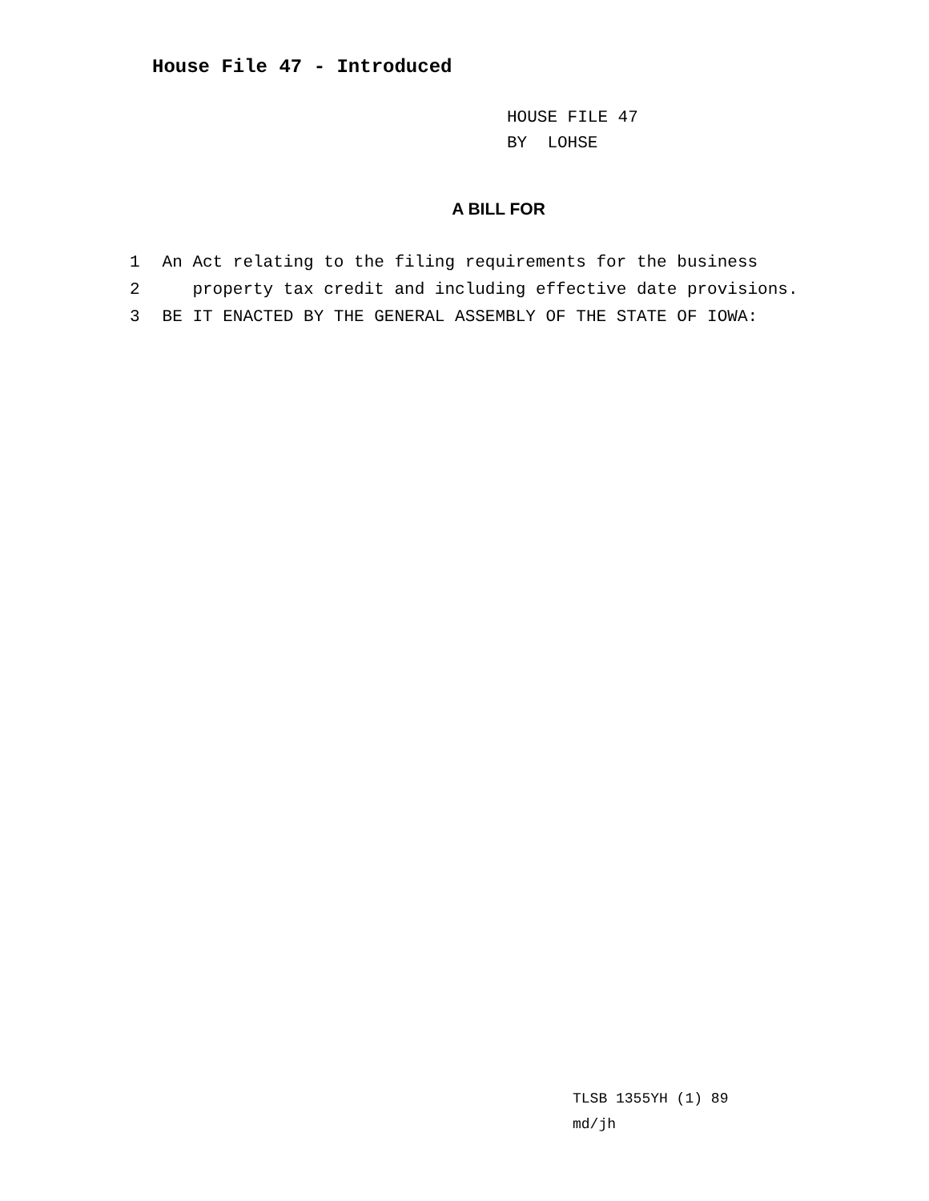House File 47 - Introduced
HOUSE FILE 47
BY LOHSE
A BILL FOR
1 An Act relating to the filing requirements for the business
2 property tax credit and including effective date provisions.
3 BE IT ENACTED BY THE GENERAL ASSEMBLY OF THE STATE OF IOWA:
TLSB 1355YH (1) 89
md/jh